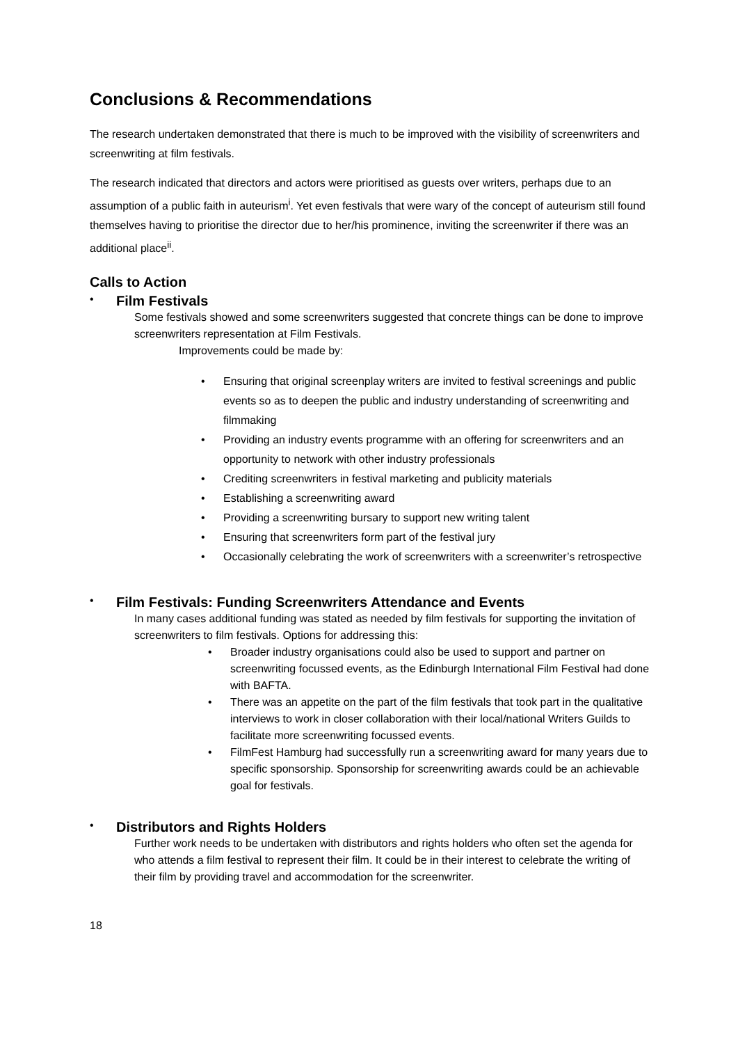Conclusions & Recommendations
The research undertaken demonstrated that there is much to be improved with the visibility of screenwriters and screenwriting at film festivals.
The research indicated that directors and actors were prioritised as guests over writers, perhaps due to an assumption of a public faith in auteurism<sup>i</sup>. Yet even festivals that were wary of the concept of auteurism still found themselves having to prioritise the director due to her/his prominence, inviting the screenwriter if there was an additional place<sup>ii</sup>.
Calls to Action
•
Film Festivals
Some festivals showed and some screenwriters suggested that concrete things can be done to improve screenwriters representation at Film Festivals.
Improvements could be made by:
• Ensuring that original screenplay writers are invited to festival screenings and public events so as to deepen the public and industry understanding of screenwriting and filmmaking
• Providing an industry events programme with an offering for screenwriters and an opportunity to network with other industry professionals
• Crediting screenwriters in festival marketing and publicity materials
• Establishing a screenwriting award
• Providing a screenwriting bursary to support new writing talent
• Ensuring that screenwriters form part of the festival jury
• Occasionally celebrating the work of screenwriters with a screenwriter’s retrospective
•
Film Festivals: Funding Screenwriters Attendance and Events
In many cases additional funding was stated as needed by film festivals for supporting the invitation of screenwriters to film festivals. Options for addressing this:
• Broader industry organisations could also be used to support and partner on screenwriting focussed events, as the Edinburgh International Film Festival had done with BAFTA.
• There was an appetite on the part of the film festivals that took part in the qualitative interviews to work in closer collaboration with their local/national Writers Guilds to facilitate more screenwriting focussed events.
• FilmFest Hamburg had successfully run a screenwriting award for many years due to specific sponsorship. Sponsorship for screenwriting awards could be an achievable goal for festivals.
•
Distributors and Rights Holders
Further work needs to be undertaken with distributors and rights holders who often set the agenda for who attends a film festival to represent their film. It could be in their interest to celebrate the writing of their film by providing travel and accommodation for the screenwriter.
18